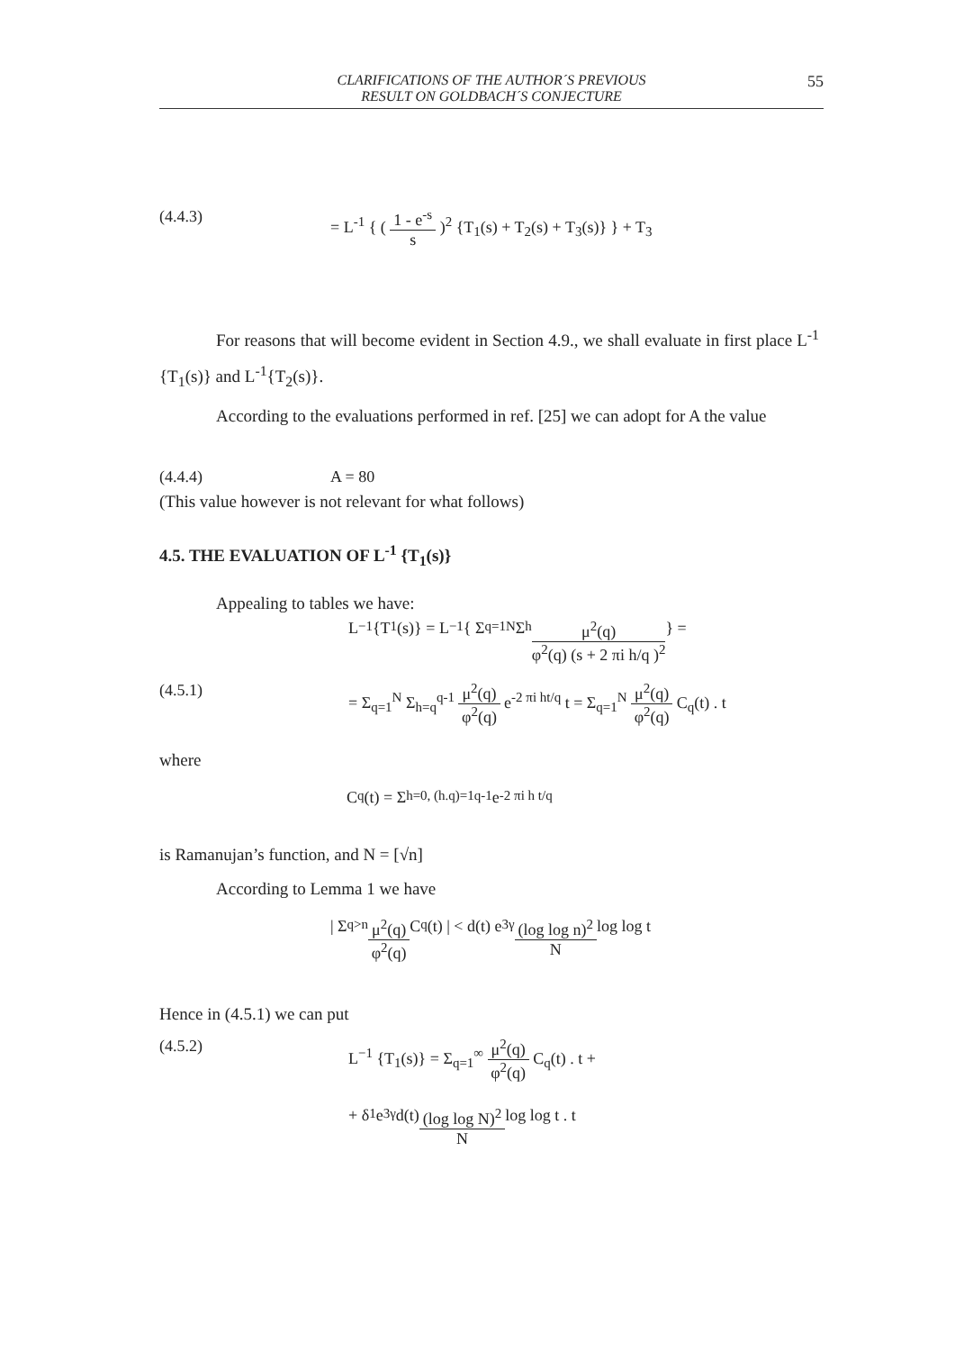CLARIFICATIONS OF THE AUTHOR´S PREVIOUS
RESULT ON GOLDBACH´S CONJECTURE
55
(4.4.3) = L<sup>-1</sup> { ( 1 - e<sup>-s</sup> s )<sup>2</sup> {T<sub>1</sub>(s) + T<sub>2</sub>(s) + T<sub>3</sub>(s)} } + T<sub>3</sub>
For reasons that will become evident in Section 4.9., we shall evaluate in first place L<sup>-1</sup> {T<sub>1</sub>(s)} and L<sup>-1</sup>{T<sub>2</sub>(s)}.
According to the evaluations performed in ref. [25] we can adopt for A the value
(4.4.4) A = 80
(This value however is not relevant for what follows)
4.5. THE EVALUATION OF L<sup>-1</sup> {T<sub>1</sub>(s)}
Appealing to tables we have:
L<sup>−1</sup> {T<sub>1</sub>(s)} = L<sup>−1</sup> { Σ<sub>q=1</sub><sup>N</sup> Σ<sub>h</sub> μ<sup>2</sup>(q) φ<sup>2</sup>(q) (s + 2 πi h/q )<sup>2</sup> } =
(4.5.1) = Σ<sub>q=1</sub><sup>N</sup> Σ<sub>h=q</sub><sup>q-1</sup> μ<sup>2</sup>(q) φ<sup>2</sup>(q) e<sup>-2 πi ht/q</sup> t = Σ<sub>q=1</sub><sup>N</sup> μ<sup>2</sup>(q) φ<sup>2</sup>(q) C<sub>q</sub>(t) . t
where
C<sub>q</sub>(t) = Σ<sub>h=0, (h.q)=1</sub><sup>q-1</sup> e<sup>-2 πi h t/q</sup>
is Ramanujan’s function, and N = [√n]
According to Lemma 1 we have
| Σ<sub>q>n</sub> μ<sup>2</sup>(q) φ<sup>2</sup>(q) C<sub>q</sub>(t) | < d(t) e<sup>3γ</sup> (log log n)<sup>2</sup> N log log t
Hence in (4.5.1) we can put
(4.5.2) L<sup>−1</sup> {T<sub>1</sub>(s)} = Σ<sub>q=1</sub><sup>∞</sup> μ<sup>2</sup>(q) φ<sup>2</sup>(q) C<sub>q</sub>(t) . t +
+ δ<sub>1</sub> e<sup>3γ</sup> d(t) (log log N)<sup>2</sup> N log log t . t